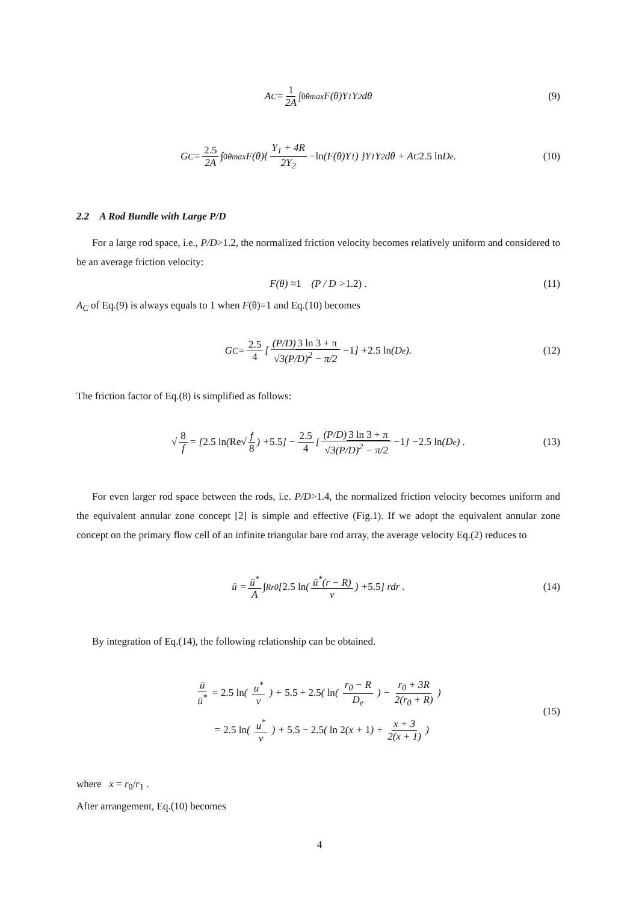A<sub>C</sub> = 1 2A ∫<sub>0</sub><sup>θmax</sup> F(θ)Y<sub>1</sub>Y<sub>2</sub>dθ (9)
G<sub>C</sub> = 2.5 2A ∫<sub>0</sub><sup>θmax</sup> F(θ){ Y<sub>1</sub> + 4R 2Y<sub>2</sub> − ln (F(θ)Y<sub>1</sub>) }Y<sub>1</sub>Y<sub>2</sub>dθ + A<sub>C</sub> 2.5 ln D<sub>e</sub> . (10)
2.2 A Rod Bundle with Large P/D
For a large rod space, i.e., P/D>1.2, the normalized friction velocity becomes relatively uniform and considered to be an average friction velocity:
F(θ) ≈ 1 (P / D > 1.2) . (11)
A<sub>C</sub> of Eq.(9) is always equals to 1 when F(θ)=1 and Eq.(10) becomes
G<sub>C</sub> = 2.5 4 [ (P/D) 3 ln 3 + π √3(P/D)<sup>2</sup> − π/2 − 1 ] + 2.5 ln (D<sub>e</sub>). (12)
The friction factor of Eq.(8) is simplified as follows:
√ 8 f = [ 2.5 ln ( Re √ f 8 ) + 5.5 ] − 2.5 4 [ (P/D) 3 ln 3 + π √3(P/D)<sup>2</sup> − π/2 − 1 ] − 2.5 ln (D<sub>e</sub>) . (13)
For even larger rod space between the rods, i.e. P/D>1.4, the normalized friction velocity becomes uniform and the equivalent annular zone concept [2] is simple and effective (Fig.1). If we adopt the equivalent annular zone concept on the primary flow cell of an infinite triangular bare rod array, the average velocity Eq.(2) reduces to
ū = ū<sup>*</sup> A ∫<sub>R</sub><sup>r0</sup> [ 2.5 ln ( ū<sup>*</sup>(r − R) ν ) + 5.5 ] rdr . (14)
By integration of Eq.(14), the following relationship can be obtained.
ū ū<sup>*</sup> = 2.5 ln( u<sup>*</sup> ν ) + 5.5 + 2.5( ln( r<sub>0</sub> − R D<sub>e</sub> ) − r<sub>0</sub> + 3R 2(r<sub>0</sub> + R) )
= 2.5 ln( u<sup>*</sup> ν ) + 5.5 − 2.5( ln 2(x + 1) + x + 3 2(x + 1) )
(15)
where x = r<sub>0</sub>/r<sub>1</sub> .
After arrangement, Eq.(10) becomes
4